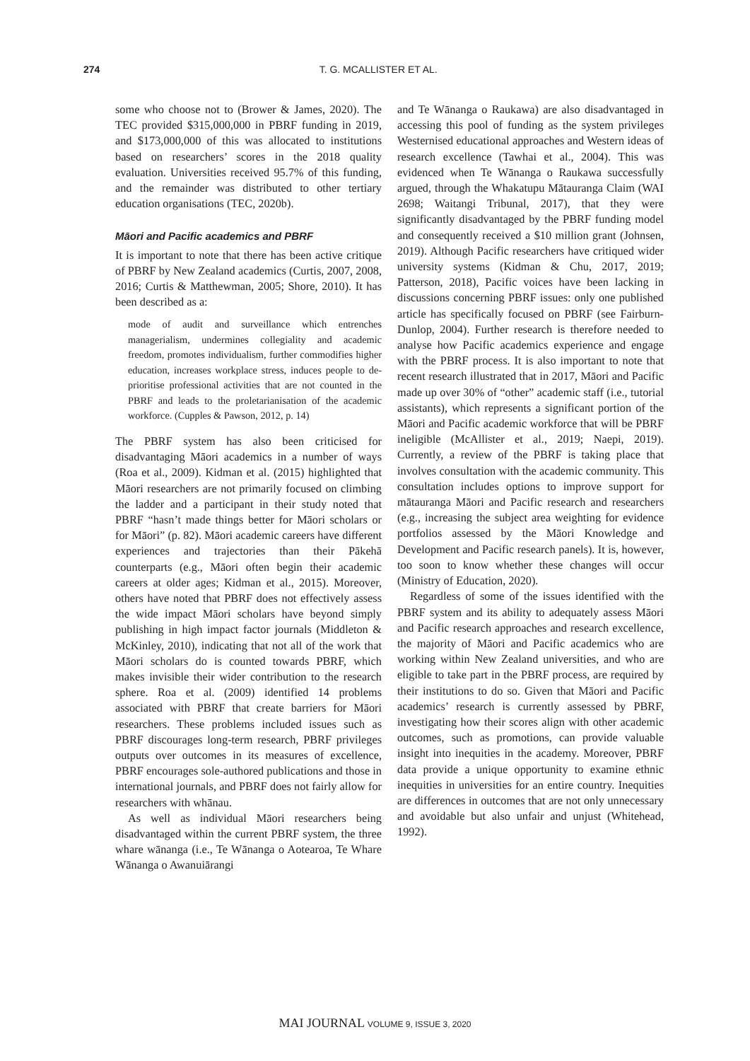274 T. G. MCALLISTER ET AL.
some who choose not to (Brower & James, 2020). The TEC provided $315,000,000 in PBRF funding in 2019, and $173,000,000 of this was allocated to institutions based on researchers’ scores in the 2018 quality evaluation. Universities received 95.7% of this funding, and the remainder was distributed to other tertiary education organisations (TEC, 2020b).
Māori and Pacific academics and PBRF
It is important to note that there has been active critique of PBRF by New Zealand academics (Curtis, 2007, 2008, 2016; Curtis & Matthewman, 2005; Shore, 2010). It has been described as a:
mode of audit and surveillance which entrenches managerialism, undermines collegiality and academic freedom, promotes individualism, further commodifies higher education, increases workplace stress, induces people to de-prioritise professional activities that are not counted in the PBRF and leads to the proletarianisation of the academic workforce. (Cupples & Pawson, 2012, p. 14)
The PBRF system has also been criticised for disadvantaging Māori academics in a number of ways (Roa et al., 2009). Kidman et al. (2015) highlighted that Māori researchers are not primarily focused on climbing the ladder and a participant in their study noted that PBRF “hasn’t made things better for Māori scholars or for Māori” (p. 82). Māori academic careers have different experiences and trajectories than their Pākehā counterparts (e.g., Māori often begin their academic careers at older ages; Kidman et al., 2015). Moreover, others have noted that PBRF does not effectively assess the wide impact Māori scholars have beyond simply publishing in high impact factor journals (Middleton & McKinley, 2010), indicating that not all of the work that Māori scholars do is counted towards PBRF, which makes invisible their wider contribution to the research sphere. Roa et al. (2009) identified 14 problems associated with PBRF that create barriers for Māori researchers. These problems included issues such as PBRF discourages long-term research, PBRF privileges outputs over outcomes in its measures of excellence, PBRF encourages sole-authored publications and those in international journals, and PBRF does not fairly allow for researchers with whānau.
As well as individual Māori researchers being disadvantaged within the current PBRF system, the three whare wānanga (i.e., Te Wānanga o Aotearoa, Te Whare Wānanga o Awanuiārangi
and Te Wānanga o Raukawa) are also disadvantaged in accessing this pool of funding as the system privileges Westernised educational approaches and Western ideas of research excellence (Tawhai et al., 2004). This was evidenced when Te Wānanga o Raukawa successfully argued, through the Whakatupu Mātauranga Claim (WAI 2698; Waitangi Tribunal, 2017), that they were significantly disadvantaged by the PBRF funding model and consequently received a $10 million grant (Johnsen, 2019). Although Pacific researchers have critiqued wider university systems (Kidman & Chu, 2017, 2019; Patterson, 2018), Pacific voices have been lacking in discussions concerning PBRF issues: only one published article has specifically focused on PBRF (see Fairburn-Dunlop, 2004). Further research is therefore needed to analyse how Pacific academics experience and engage with the PBRF process. It is also important to note that recent research illustrated that in 2017, Māori and Pacific made up over 30% of “other” academic staff (i.e., tutorial assistants), which represents a significant portion of the Māori and Pacific academic workforce that will be PBRF ineligible (McAllister et al., 2019; Naepi, 2019). Currently, a review of the PBRF is taking place that involves consultation with the academic community. This consultation includes options to improve support for mātauranga Māori and Pacific research and researchers (e.g., increasing the subject area weighting for evidence portfolios assessed by the Māori Knowledge and Development and Pacific research panels). It is, however, too soon to know whether these changes will occur (Ministry of Education, 2020).
Regardless of some of the issues identified with the PBRF system and its ability to adequately assess Māori and Pacific research approaches and research excellence, the majority of Māori and Pacific academics who are working within New Zealand universities, and who are eligible to take part in the PBRF process, are required by their institutions to do so. Given that Māori and Pacific academics’ research is currently assessed by PBRF, investigating how their scores align with other academic outcomes, such as promotions, can provide valuable insight into inequities in the academy. Moreover, PBRF data provide a unique opportunity to examine ethnic inequities in universities for an entire country. Inequities are differences in outcomes that are not only unnecessary and avoidable but also unfair and unjust (Whitehead, 1992).
MAI JOURNAL VOLUME 9, ISSUE 3, 2020